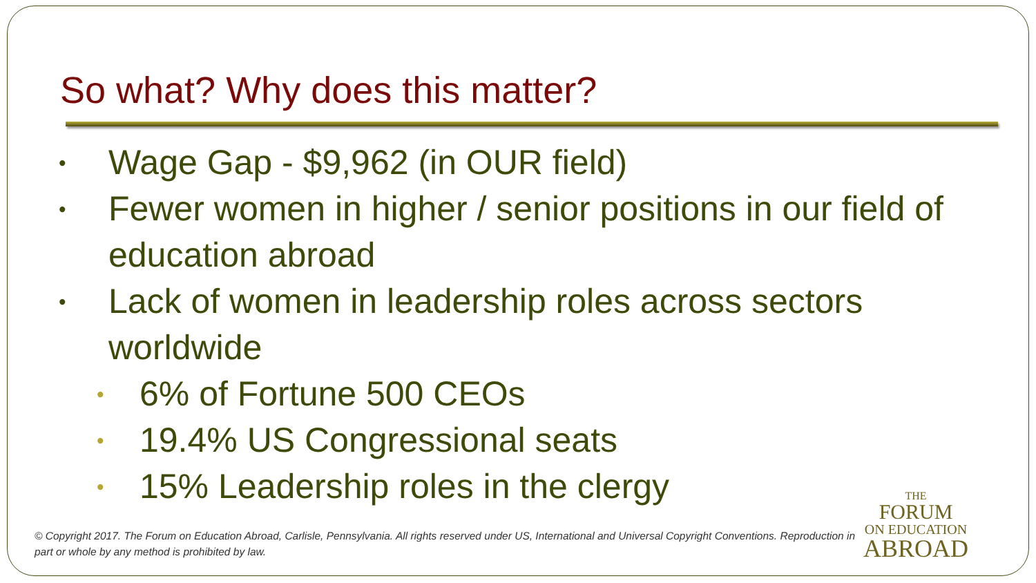So what? Why does this matter?
• Wage Gap - $9,962 (in OUR field)
• Fewer women in higher / senior positions in our field of education abroad
• Lack of women in leadership roles across sectors worldwide
• 6% of Fortune 500 CEOs
• 19.4% US Congressional seats
• 15% Leadership roles in the clergy
© Copyright 2017. The Forum on Education Abroad, Carlisle, Pennsylvania. All rights reserved under US, International and Universal Copyright Conventions. Reproduction in part or whole by any method is prohibited by law.
THE
FORUM
ON EDUCATION
ABROAD